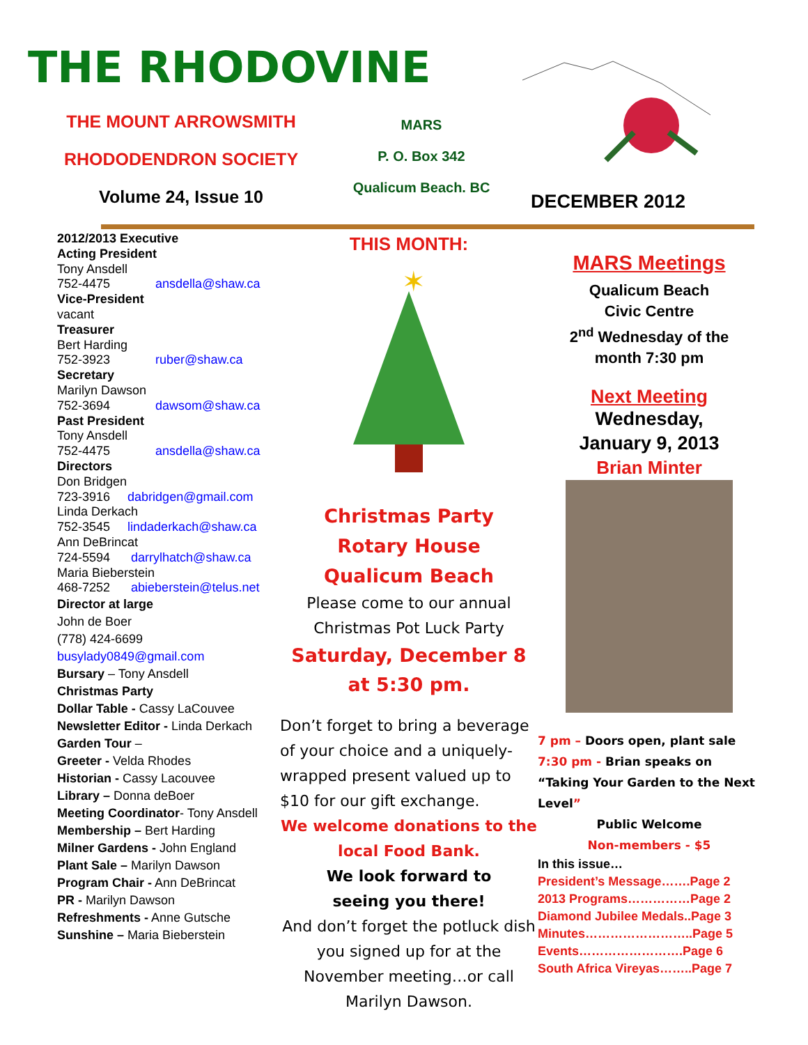THE RHODOVINE
THE MOUNT ARROWSMITH
RHODODENDRON SOCIETY
Volume 24, Issue 10
MARS
P. O. Box 342
Qualicum Beach. BC
DECEMBER 2012
2012/2013 Executive
Acting President
Tony Ansdell
752-4475 ansdella@shaw.ca
Vice-President
vacant
Treasurer
Bert Harding
752-3923 ruber@shaw.ca
Secretary
Marilyn Dawson
752-3694 dawsom@shaw.ca
Past President
Tony Ansdell
752-4475 ansdella@shaw.ca
Directors
Don Bridgen
723-3916 dabridgen@gmail.com
Linda Derkach
752-3545 lindaderkach@shaw.ca
Ann DeBrincat
724-5594 darrylhatch@shaw.ca
Maria Bieberstein
468-7252 abieberstein@telus.net
Director at large
John de Boer
(778) 424-6699
busylady0849@gmail.com
Bursary – Tony Ansdell
Christmas Party
Dollar Table - Cassy LaCouvee
Newsletter Editor - Linda Derkach
Garden Tour –
Greeter - Velda Rhodes
Historian - Cassy Lacouvee
Library – Donna deBoer
Meeting Coordinator- Tony Ansdell
Membership – Bert Harding
Milner Gardens - John England
Plant Sale – Marilyn Dawson
Program Chair - Ann DeBrincat
PR - Marilyn Dawson
Refreshments - Anne Gutsche
Sunshine – Maria Bieberstein
THIS MONTH:
✶
Christmas Party
Rotary House
Qualicum Beach
Please come to our annual
Christmas Pot Luck Party
Saturday, December 8
at 5:30 pm.
Don’t forget to bring a beverage of your choice and a uniquely-wrapped present valued up to $10 for our gift exchange.
We welcome donations to the local Food Bank.
We look forward to
seeing you there!
And don’t forget the potluck dish you signed up for at the November meeting…or call Marilyn Dawson.
MARS Meetings
Qualicum Beach
Civic Centre
2<sup>nd</sup> Wednesday of the
month 7:30 pm
Next Meeting
Wednesday,
January 9, 2013
Brian Minter
7 pm – Doors open, plant sale
7:30 pm - Brian speaks on “Taking Your Garden to the Next Level”
Public Welcome
Non-members - $5
In this issue…
President’s Message…….Page 2
2013 Programs……………Page 2
Diamond Jubilee Medals..Page 3
Minutes……………………..Page 5
Events…………………….Page 6
South Africa Vireyas……..Page 7